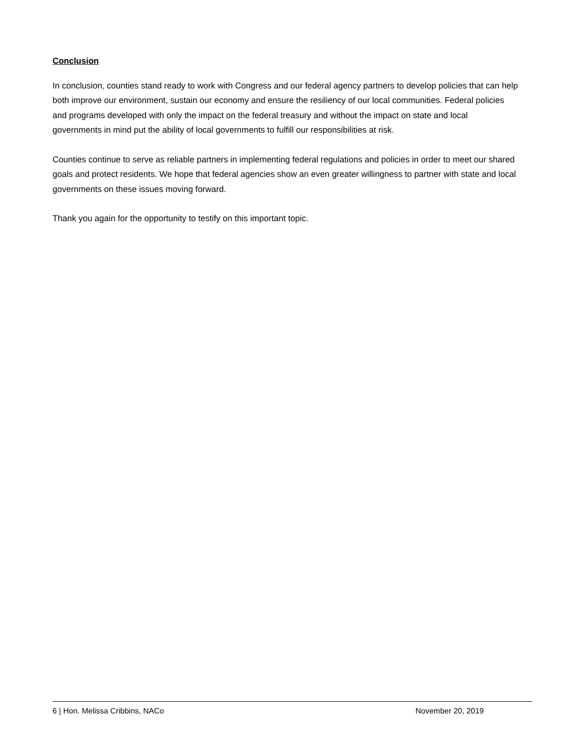Conclusion
In conclusion, counties stand ready to work with Congress and our federal agency partners to develop policies that can help both improve our environment, sustain our economy and ensure the resiliency of our local communities. Federal policies and programs developed with only the impact on the federal treasury and without the impact on state and local governments in mind put the ability of local governments to fulfill our responsibilities at risk.
Counties continue to serve as reliable partners in implementing federal regulations and policies in order to meet our shared goals and protect residents. We hope that federal agencies show an even greater willingness to partner with state and local governments on these issues moving forward.
Thank you again for the opportunity to testify on this important topic.
6 | Hon. Melissa Cribbins, NACo November 20, 2019